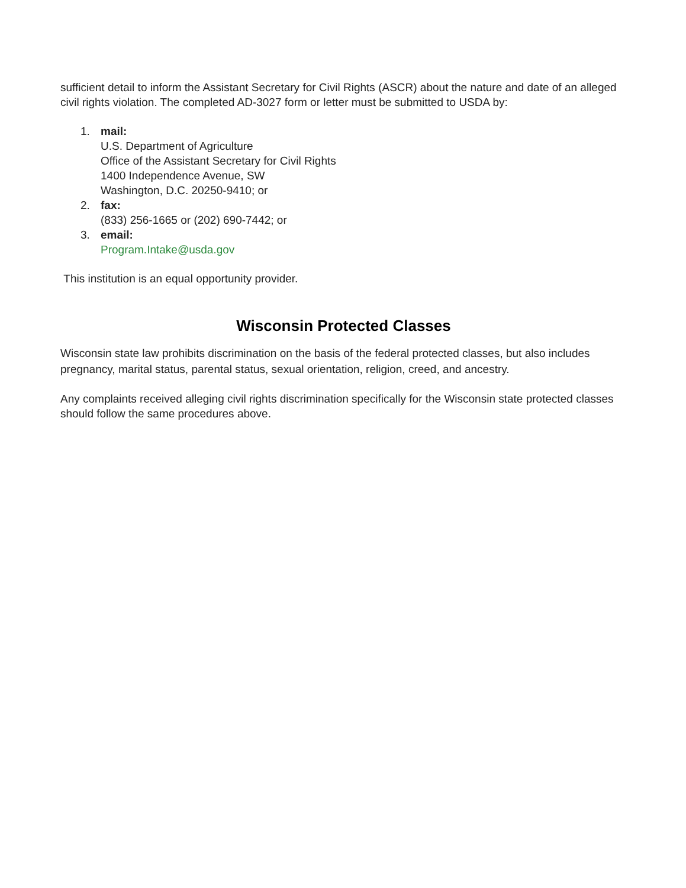sufficient detail to inform the Assistant Secretary for Civil Rights (ASCR) about the nature and date of an alleged civil rights violation. The completed AD-3027 form or letter must be submitted to USDA by:
1. mail:
U.S. Department of Agriculture
Office of the Assistant Secretary for Civil Rights
1400 Independence Avenue, SW
Washington, D.C. 20250-9410; or
2. fax:
(833) 256-1665 or (202) 690-7442; or
3. email:
Program.Intake@usda.gov
This institution is an equal opportunity provider.
Wisconsin Protected Classes
Wisconsin state law prohibits discrimination on the basis of the federal protected classes, but also includes pregnancy, marital status, parental status, sexual orientation, religion, creed, and ancestry.
Any complaints received alleging civil rights discrimination specifically for the Wisconsin state protected classes should follow the same procedures above.